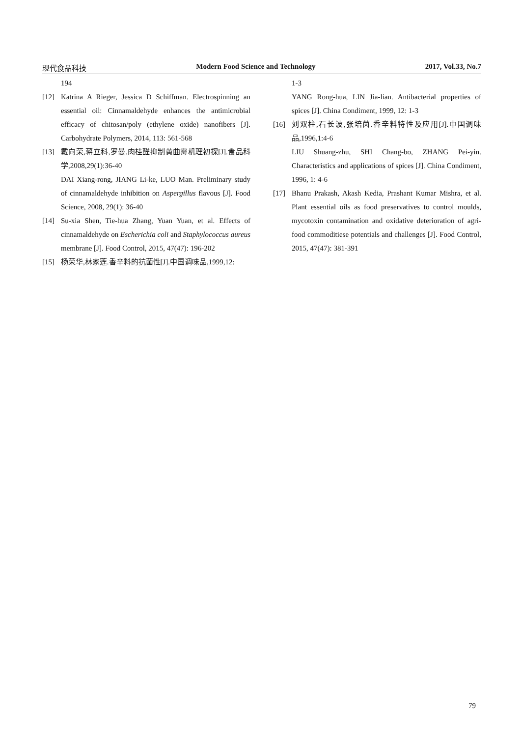现代食品科技 Modern Food Science and Technology 2017, Vol.33, No.7
194
[12] Katrina A Rieger, Jessica D Schiffman. Electrospinning an essential oil: Cinnamaldehyde enhances the antimicrobial efficacy of chitosan/poly (ethylene oxide) nanofibers [J]. Carbohydrate Polymers, 2014, 113: 561-568
[13] 戴向荣,蒋立科,罗曼.肉桂醛抑制黄曲霉机理初探[J].食品科学,2008,29(1):36-40
DAI Xiang-rong, JIANG Li-ke, LUO Man. Preliminary study of cinnamaldehyde inhibition on Aspergillus flavous [J]. Food Science, 2008, 29(1): 36-40
[14] Su-xia Shen, Tie-hua Zhang, Yuan Yuan, et al. Effects of cinnamaldehyde on Escherichia coli and Staphylococcus aureus membrane [J]. Food Control, 2015, 47(47): 196-202
[15] 杨荣华,林家莲.香辛料的抗菌性[J].中国调味品,1999,12:
1-3
YANG Rong-hua, LIN Jia-lian. Antibacterial properties of spices [J]. China Condiment, 1999, 12: 1-3
[16] 刘双柱,石长波,张培茵.香辛料特性及应用[J].中国调味品,1996,1:4-6
LIU Shuang-zhu, SHI Chang-bo, ZHANG Pei-yin. Characteristics and applications of spices [J]. China Condiment, 1996, 1: 4-6
[17] Bhanu Prakash, Akash Kedia, Prashant Kumar Mishra, et al. Plant essential oils as food preservatives to control moulds, mycotoxin contamination and oxidative deterioration of agri-food commoditiese potentials and challenges [J]. Food Control, 2015, 47(47): 381-391
79